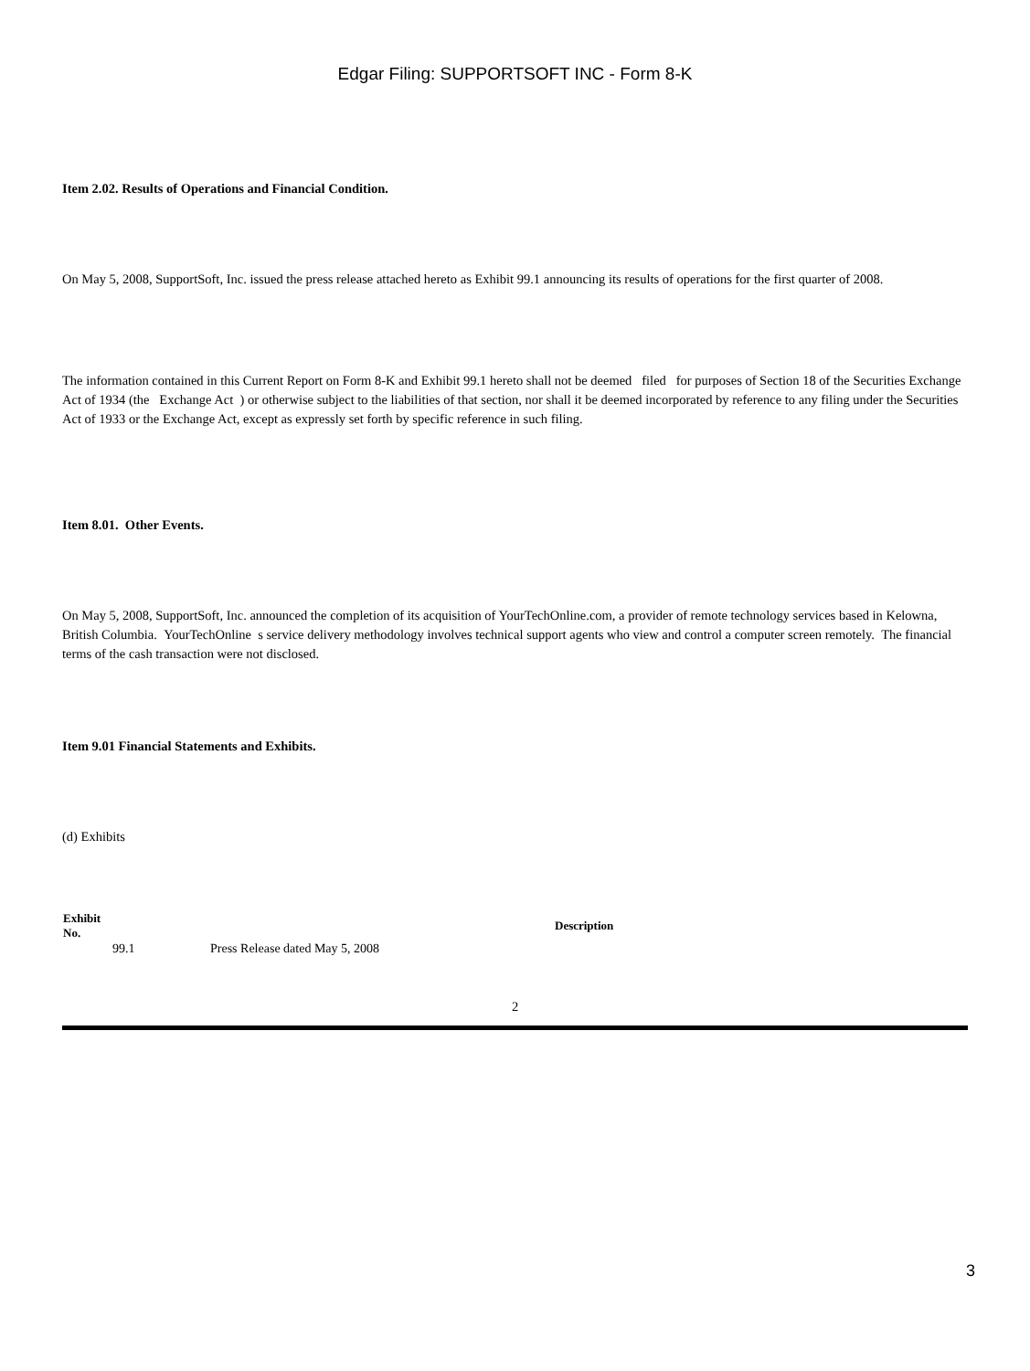Edgar Filing: SUPPORTSOFT INC - Form 8-K
Item 2.02. Results of Operations and Financial Condition.
On May 5, 2008, SupportSoft, Inc. issued the press release attached hereto as Exhibit 99.1 announcing its results of operations for the first quarter of 2008.
The information contained in this Current Report on Form 8-K and Exhibit 99.1 hereto shall not be deemed filed for purposes of Section 18 of the Securities Exchange Act of 1934 (the Exchange Act ) or otherwise subject to the liabilities of that section, nor shall it be deemed incorporated by reference to any filing under the Securities Act of 1933 or the Exchange Act, except as expressly set forth by specific reference in such filing.
Item 8.01. Other Events.
On May 5, 2008, SupportSoft, Inc. announced the completion of its acquisition of YourTechOnline.com, a provider of remote technology services based in Kelowna, British Columbia. YourTechOnline s service delivery methodology involves technical support agents who view and control a computer screen remotely. The financial terms of the cash transaction were not disclosed.
Item 9.01 Financial Statements and Exhibits.
(d) Exhibits
| Exhibit No. | Description |
| --- | --- |
| 99.1 | Press Release dated May 5, 2008 |
2
3